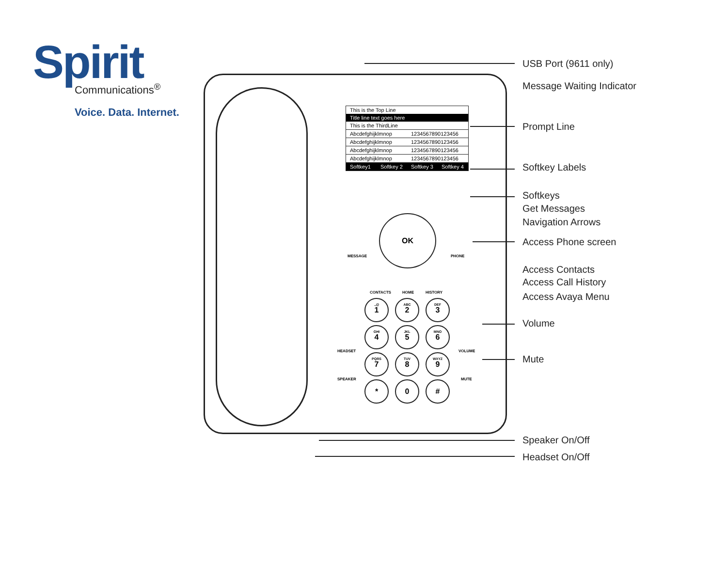Spirit
Communications<sup>®</sup>
Voice. Data. Internet.
This is the Top Line
Title line text goes here
This is the ThirdLine
Abcdefghijklmnop 1234567890123456
Abcdefghijklmnop 1234567890123456
Abcdefghijklmnop 1234567890123456
Abcdefghijklmnop 1234567890123456
Softkey1 Softkey 2 Softkey 3 Softkey 4
OK
MESSAGE PHONE
CONTACTS HOME HISTORY
HEADSET
SPEAKER
VOLUME
MUTE
.,@
1
ABC
2
DEF
3
GHI
4
JKL
5
MNO
6
PQRS
7
TUV
8
WXYZ
9
*
0
#
USB Port (9611 only)
Message Waiting Indicator
Prompt Line
Softkey Labels
Softkeys
Get Messages
Navigation Arrows
Access Phone screen
Access Contacts
Access Call History
Access Avaya Menu
Volume
Mute
Speaker On/Off
Headset On/Off